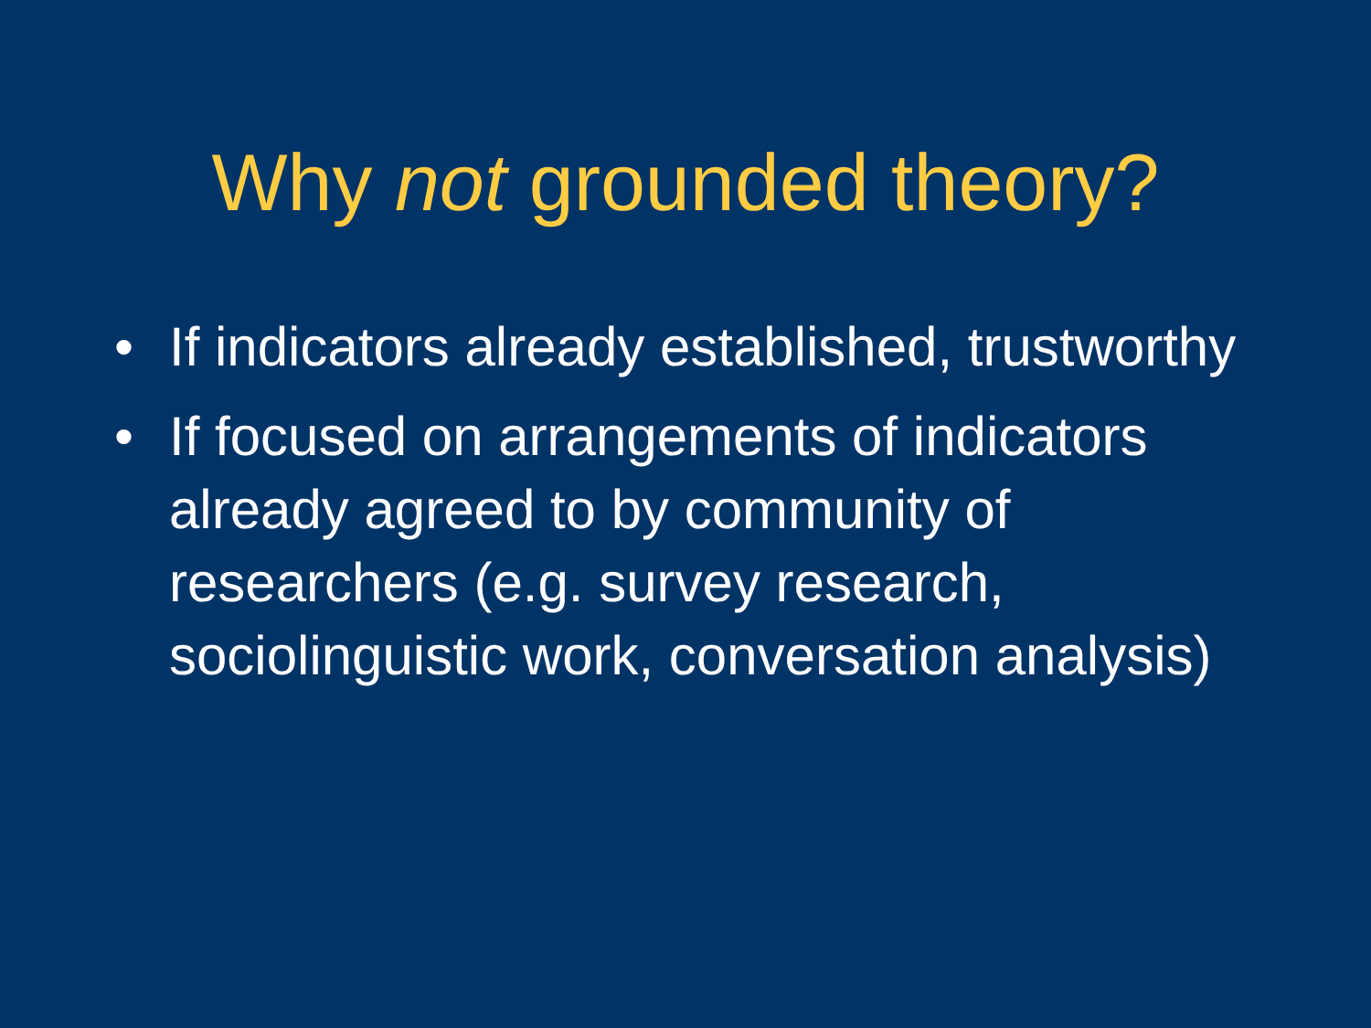Why not grounded theory?
• If indicators already established, trustworthy
• If focused on arrangements of indicators already agreed to by community of researchers (e.g. survey research, sociolinguistic work, conversation analysis)